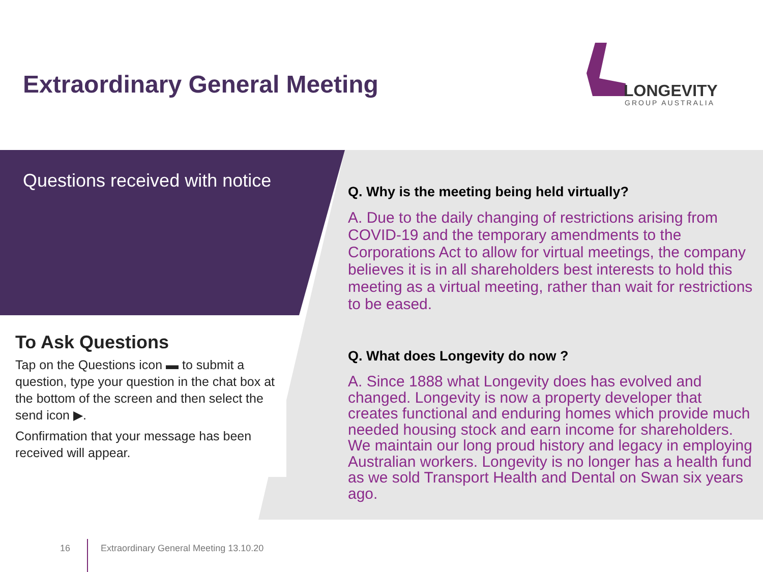Extraordinary General Meeting
LONGEVITY
GROUP AUSTRALIA
Questions received with notice
To Ask Questions
Tap on the Questions icon ▬ to submit a question, type your question in the chat box at the bottom of the screen and then select the send icon ▶.
Confirmation that your message has been received will appear.
Q. Why is the meeting being held virtually?
A. Due to the daily changing of restrictions arising from COVID-19 and the temporary amendments to the Corporations Act to allow for virtual meetings, the company believes it is in all shareholders best interests to hold this meeting as a virtual meeting, rather than wait for restrictions to be eased.
Q. What does Longevity do now ?
A. Since 1888 what Longevity does has evolved and changed. Longevity is now a property developer that creates functional and enduring homes which provide much needed housing stock and earn income for shareholders. We maintain our long proud history and legacy in employing Australian workers. Longevity is no longer has a health fund as we sold Transport Health and Dental on Swan six years ago.
16 Extraordinary General Meeting 13.10.20